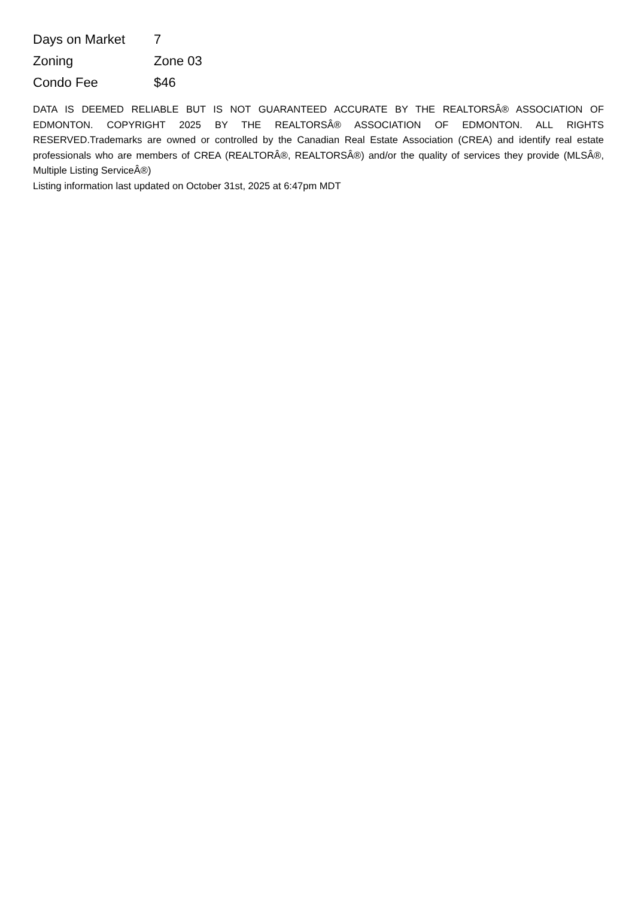| Days on Market | 7 |
| Zoning | Zone 03 |
| Condo Fee | $46 |
DATA IS DEEMED RELIABLE BUT IS NOT GUARANTEED ACCURATE BY THE REALTORSÂ® ASSOCIATION OF EDMONTON. COPYRIGHT 2025 BY THE REALTORSÂ® ASSOCIATION OF EDMONTON. ALL RIGHTS RESERVED.Trademarks are owned or controlled by the Canadian Real Estate Association (CREA) and identify real estate professionals who are members of CREA (REALTORÂ®, REALTORSÂ®) and/or the quality of services they provide (MLSÂ®, Multiple Listing ServiceÂ®)
Listing information last updated on October 31st, 2025 at 6:47pm MDT